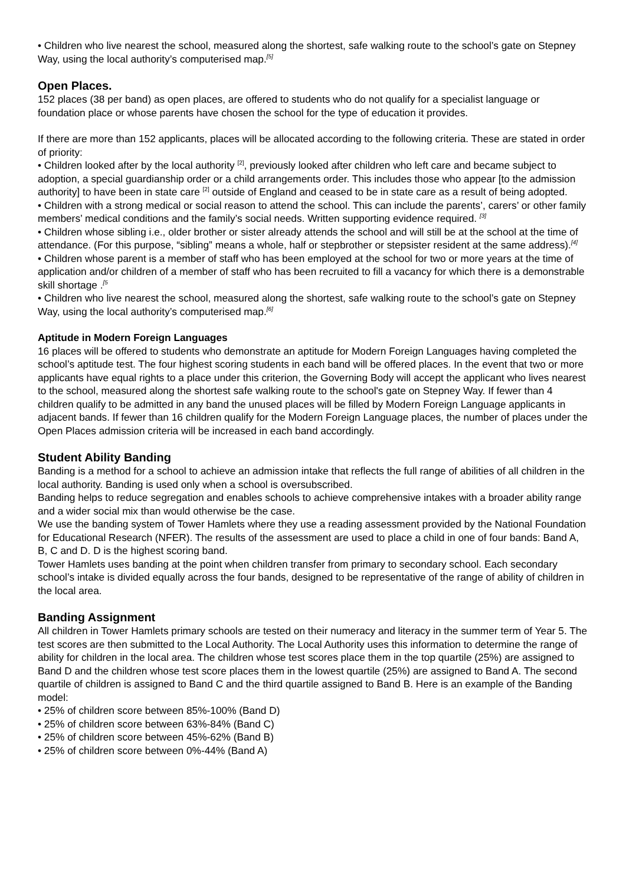• Children who live nearest the school, measured along the shortest, safe walking route to the school’s gate on Stepney Way, using the local authority’s computerised map.<sup>[5]</sup>
Open Places.
152 places (38 per band) as open places, are offered to students who do not qualify for a specialist language or foundation place or whose parents have chosen the school for the type of education it provides.
If there are more than 152 applicants, places will be allocated according to the following criteria. These are stated in order of priority:
• Children looked after by the local authority <sup>[2]</sup>, previously looked after children who left care and became subject to adoption, a special guardianship order or a child arrangements order. This includes those who appear [to the admission authority] to have been in state care <sup>[2]</sup> outside of England and ceased to be in state care as a result of being adopted.
• Children with a strong medical or social reason to attend the school. This can include the parents’, carers’ or other family members’ medical conditions and the family’s social needs. Written supporting evidence required. <sup>[3]</sup>
• Children whose sibling i.e., older brother or sister already attends the school and will still be at the school at the time of attendance. (For this purpose, “sibling” means a whole, half or stepbrother or stepsister resident at the same address).<sup>[4]</sup>
• Children whose parent is a member of staff who has been employed at the school for two or more years at the time of application and/or children of a member of staff who has been recruited to fill a vacancy for which there is a demonstrable skill shortage .<sup>[5</sup>
• Children who live nearest the school, measured along the shortest, safe walking route to the school’s gate on Stepney Way, using the local authority’s computerised map.<sup>[6]</sup>
Aptitude in Modern Foreign Languages
16 places will be offered to students who demonstrate an aptitude for Modern Foreign Languages having completed the school’s aptitude test. The four highest scoring students in each band will be offered places. In the event that two or more applicants have equal rights to a place under this criterion, the Governing Body will accept the applicant who lives nearest to the school, measured along the shortest safe walking route to the school's gate on Stepney Way. If fewer than 4 children qualify to be admitted in any band the unused places will be filled by Modern Foreign Language applicants in adjacent bands. If fewer than 16 children qualify for the Modern Foreign Language places, the number of places under the Open Places admission criteria will be increased in each band accordingly.
Student Ability Banding
Banding is a method for a school to achieve an admission intake that reflects the full range of abilities of all children in the local authority. Banding is used only when a school is oversubscribed.
Banding helps to reduce segregation and enables schools to achieve comprehensive intakes with a broader ability range and a wider social mix than would otherwise be the case.
We use the banding system of Tower Hamlets where they use a reading assessment provided by the National Foundation for Educational Research (NFER). The results of the assessment are used to place a child in one of four bands: Band A, B, C and D. D is the highest scoring band.
Tower Hamlets uses banding at the point when children transfer from primary to secondary school. Each secondary school’s intake is divided equally across the four bands, designed to be representative of the range of ability of children in the local area.
Banding Assignment
All children in Tower Hamlets primary schools are tested on their numeracy and literacy in the summer term of Year 5. The test scores are then submitted to the Local Authority. The Local Authority uses this information to determine the range of ability for children in the local area. The children whose test scores place them in the top quartile (25%) are assigned to Band D and the children whose test score places them in the lowest quartile (25%) are assigned to Band A. The second quartile of children is assigned to Band C and the third quartile assigned to Band B. Here is an example of the Banding model:
• 25% of children score between 85%-100% (Band D)
• 25% of children score between 63%-84% (Band C)
• 25% of children score between 45%-62% (Band B)
• 25% of children score between 0%-44% (Band A)